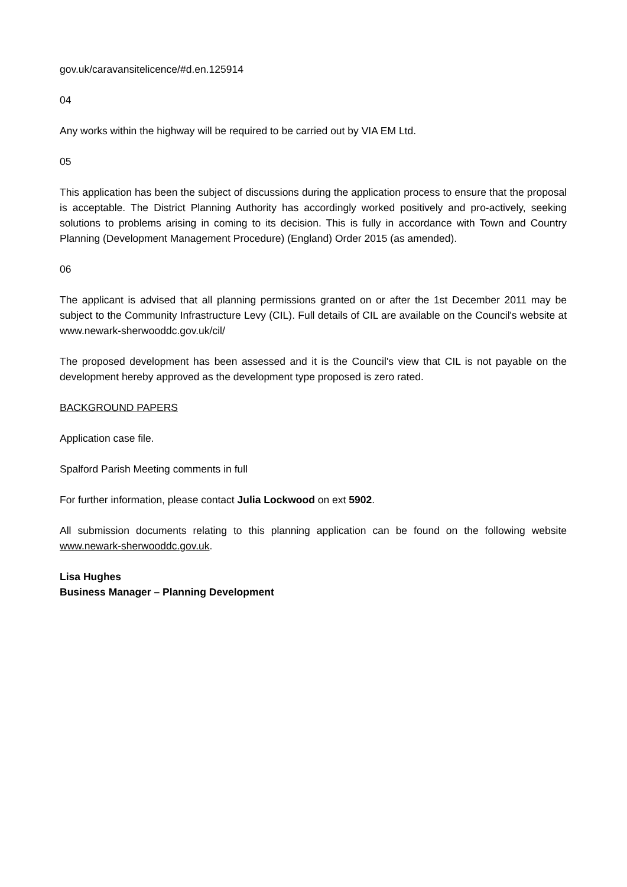gov.uk/caravansitelicence/#d.en.125914
04
Any works within the highway will be required to be carried out by VIA EM Ltd.
05
This application has been the subject of discussions during the application process to ensure that the proposal is acceptable. The District Planning Authority has accordingly worked positively and pro-actively, seeking solutions to problems arising in coming to its decision. This is fully in accordance with Town and Country Planning (Development Management Procedure) (England) Order 2015 (as amended).
06
The applicant is advised that all planning permissions granted on or after the 1st December 2011 may be subject to the Community Infrastructure Levy (CIL). Full details of CIL are available on the Council's website at www.newark-sherwooddc.gov.uk/cil/
The proposed development has been assessed and it is the Council's view that CIL is not payable on the development hereby approved as the development type proposed is zero rated.
BACKGROUND PAPERS
Application case file.
Spalford Parish Meeting comments in full
For further information, please contact Julia Lockwood on ext 5902.
All submission documents relating to this planning application can be found on the following website www.newark-sherwooddc.gov.uk.
Lisa Hughes
Business Manager – Planning Development